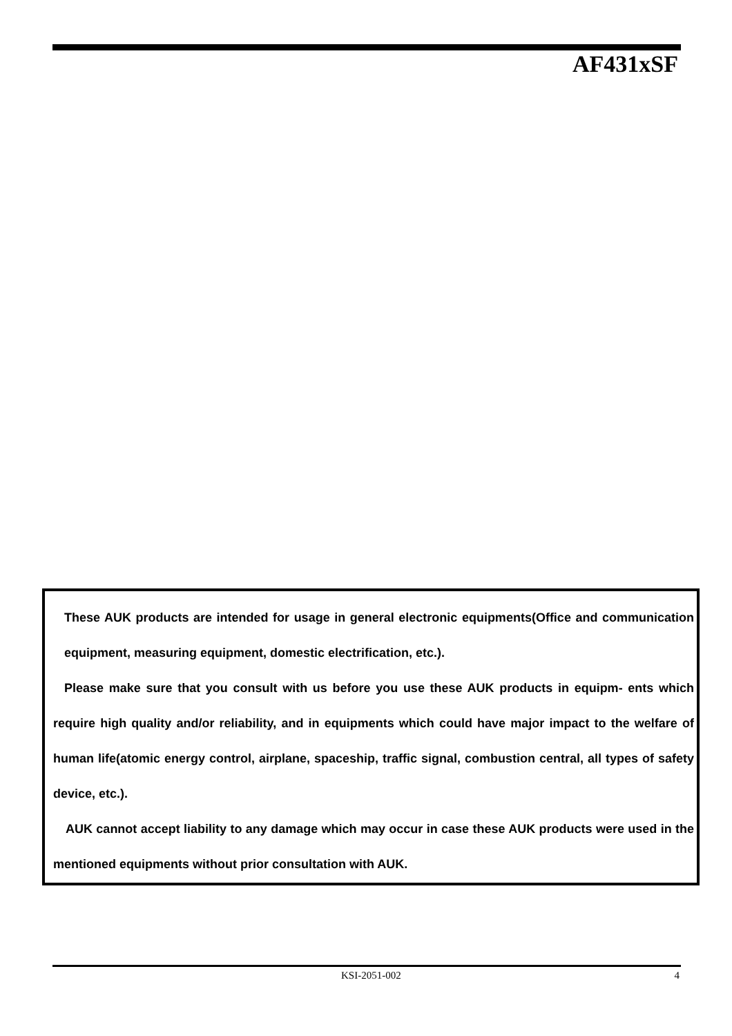AF431xSF
These AUK products are intended for usage in general electronic equipments(Office and communication equipment, measuring equipment, domestic electrification, etc.).
Please make sure that you consult with us before you use these AUK products in equipm- ents which require high quality and/or reliability, and in equipments which could have major impact to the welfare of human life(atomic energy control, airplane, spaceship, traffic signal, combustion central, all types of safety device, etc.).
AUK cannot accept liability to any damage which may occur in case these AUK products were used in the mentioned equipments without prior consultation with AUK.
KSI-2051-002 4